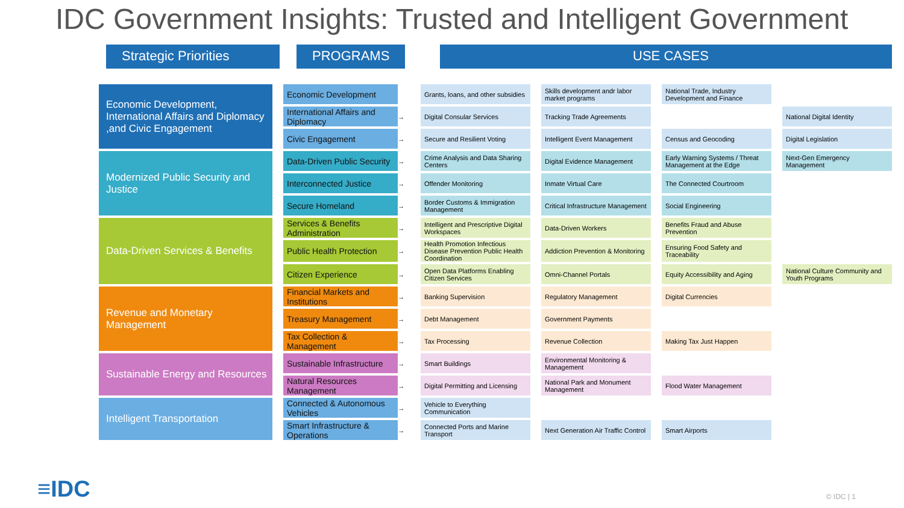IDC Government Insights: Trusted and Intelligent Government
Strategic Priorities
PROGRAMS USE CASES
| Economic Development, International Affairs and Diplomacy ,and Civic Engagement | | Economic Development | | Grants, loans, and other subsidies | | Skills development andr labor market programs | | National Trade, Industry Development and Finance | | |
| | | International Affairs and Diplomacy | → | Digital Consular Services | | Tracking Trade Agreements | | | | National Digital Identity |
| | | Civic Engagement | → | Secure and Resilient Voting | | Intelligent Event Management | | Census and Geocoding | | Digital Legislation |
| Modernized Public Security and Justice | | Data-Driven Public Security | → | Crime Analysis and Data Sharing Centers | | Digital Evidence Management | | Early Warning Systems / Threat Management at the Edge | | Next-Gen Emergency Management |
| | | Interconnected Justice | → | Offender Monitoring | | Inmate Virtual Care | | The Connected Courtroom | | |
| | | Secure Homeland | → | Border Customs & Immigration Management | | Critical Infrastructure Management | | Social Engineering | | |
| Data-Driven Services & Benefits | | Services & Benefits Administration | → | Intelligent and Prescriptive Digital Workspaces | | Data-Driven Workers | | Benefits Fraud and Abuse Prevention | | |
| | | Public Health Protection | → | Health Promotion Infectious Disease Prevention Public Health Coordination | | Addiction Prevention & Monitoring | | Ensuring Food Safety and Traceability | | |
| | | Citizen Experience | → | Open Data Platforms Enabling Citizen Services | | Omni-Channel Portals | | Equity Accessibility and Aging | | National Culture Community and Youth Programs |
| Revenue and Monetary Management | | Financial Markets and Institutions | → | Banking Supervision | | Regulatory Management | | Digital Currencies | | |
| | | Treasury Management | → | Debt Management | | Government Payments | | | | |
| | | Tax Collection & Management | → | Tax Processing | | Revenue Collection | | Making Tax Just Happen | | |
| Sustainable Energy and Resources | | Sustainable Infrastructure | → | Smart Buildings | | Environmental Monitoring & Management | | | | |
| | | Natural Resources Management | → | Digital Permitting and Licensing | | National Park and Monument Management | | Flood Water Management | | |
| Intelligent Transportation | | Connected & Autonomous Vehicles | → | Vehicle to Everything Communication | | | | | | |
| | | Smart Infrastructure & Operations | → | Connected Ports and Marine Transport | | Next Generation Air Traffic Control | | Smart Airports | | |
≡IDC © IDC | 1